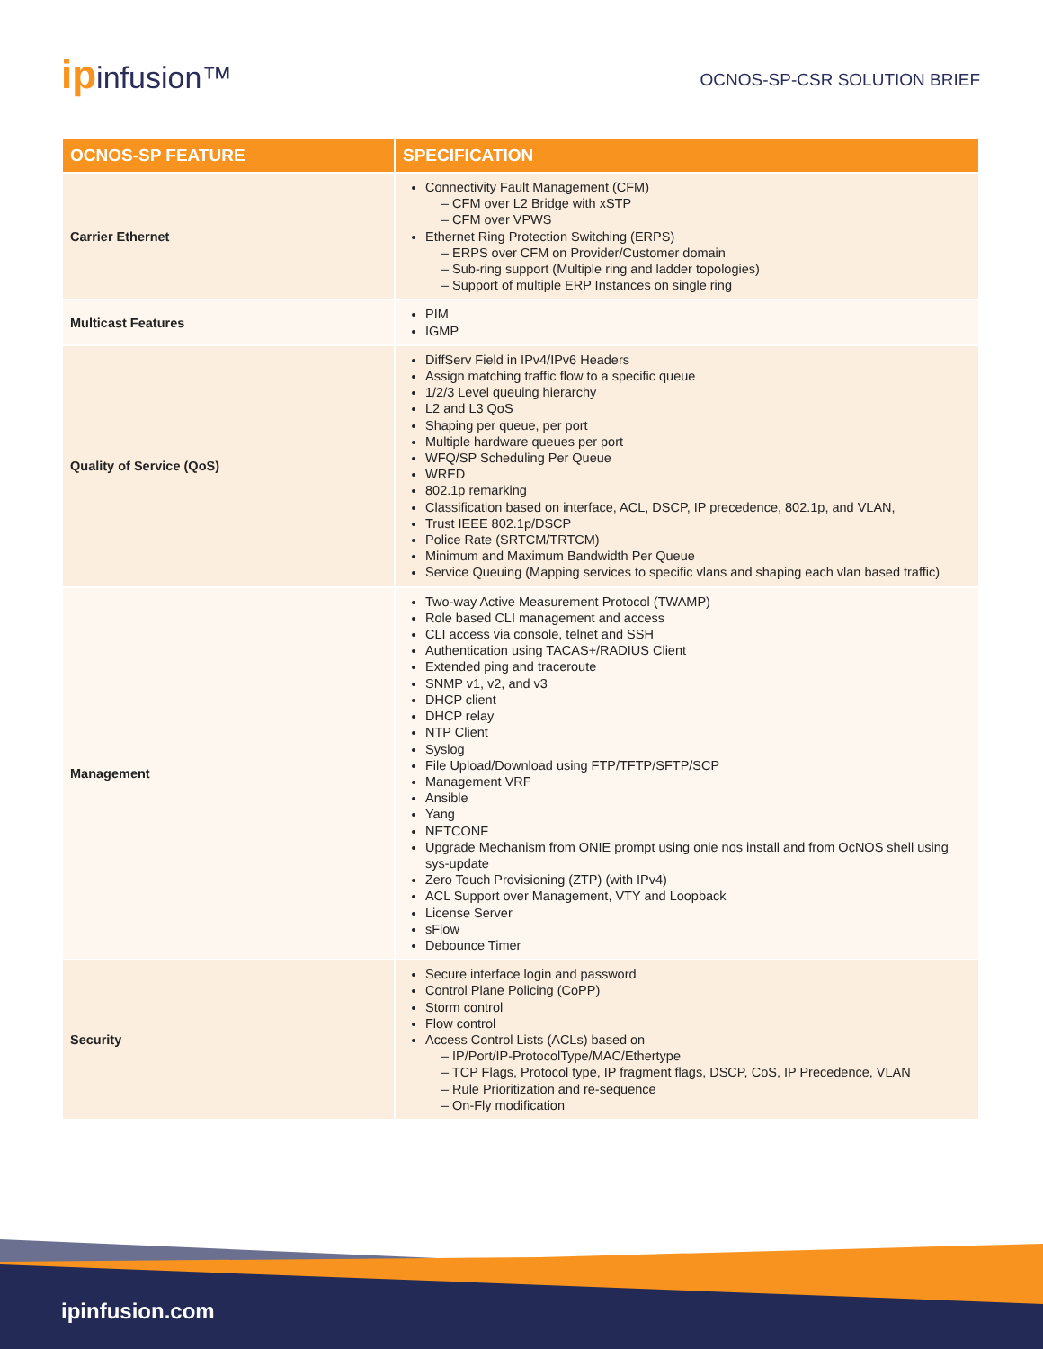ipinfusion™
OCNOS-SP-CSR SOLUTION BRIEF
| OCNOS-SP FEATURE | SPECIFICATION |
| --- | --- |
| Carrier Ethernet | Connectivity Fault Management (CFM) – CFM over L2 Bridge with xSTP – CFM over VPWS Ethernet Ring Protection Switching (ERPS) – ERPS over CFM on Provider/Customer domain – Sub-ring support (Multiple ring and ladder topologies) – Support of multiple ERP Instances on single ring |
| Multicast Features | PIM IGMP |
| Quality of Service (QoS) | DiffServ Field in IPv4/IPv6 Headers Assign matching traffic flow to a specific queue 1/2/3 Level queuing hierarchy L2 and L3 QoS Shaping per queue, per port Multiple hardware queues per port WFQ/SP Scheduling Per Queue WRED 802.1p remarking Classification based on interface, ACL, DSCP, IP precedence, 802.1p, and VLAN, Trust IEEE 802.1p/DSCP Police Rate (SRTCM/TRTCM) Minimum and Maximum Bandwidth Per Queue Service Queuing (Mapping services to specific vlans and shaping each vlan based traffic) |
| Management | Two-way Active Measurement Protocol (TWAMP) Role based CLI management and access CLI access via console, telnet and SSH Authentication using TACAS+/RADIUS Client Extended ping and traceroute SNMP v1, v2, and v3 DHCP client DHCP relay NTP Client Syslog File Upload/Download using FTP/TFTP/SFTP/SCP Management VRF Ansible Yang NETCONF Upgrade Mechanism from ONIE prompt using onie nos install and from OcNOS shell using sys-update Zero Touch Provisioning (ZTP) (with IPv4) ACL Support over Management, VTY and Loopback License Server sFlow Debounce Timer |
| Security | Secure interface login and password Control Plane Policing (CoPP) Storm control Flow control Access Control Lists (ACLs) based on – IP/Port/IP-ProtocolType/MAC/Ethertype – TCP Flags, Protocol type, IP fragment flags, DSCP, CoS, IP Precedence, VLAN – Rule Prioritization and re-sequence – On-Fly modification |
ipinfusion.com